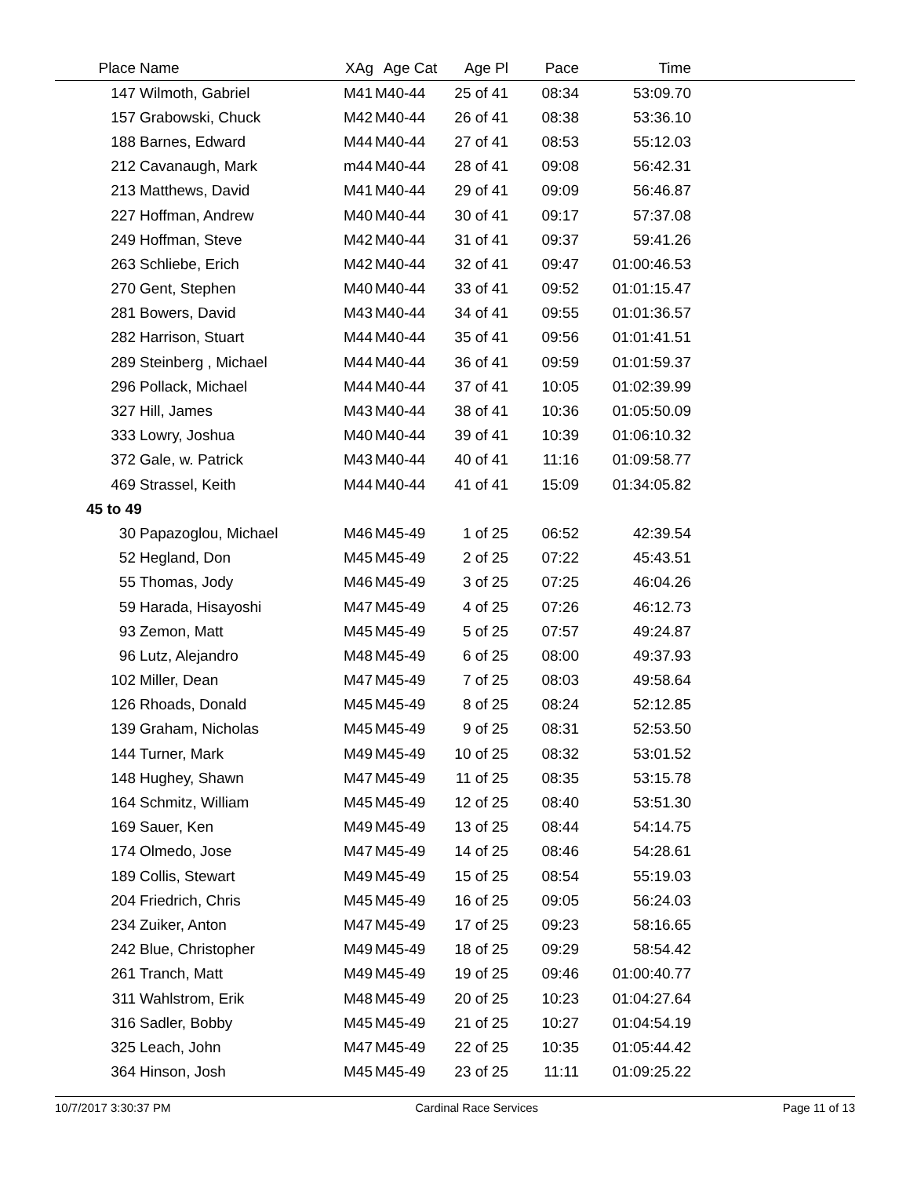| Place | Name | XAg | Age Cat | Age Pl | Pace | Time | |
| --- | --- | --- | --- | --- | --- | --- | --- |
| 147 | Wilmoth, Gabriel | M41 | M40-44 | 25 of 41 | 08:34 | 53:09.70 | |
| 157 | Grabowski, Chuck | M42 | M40-44 | 26 of 41 | 08:38 | 53:36.10 | |
| 188 | Barnes, Edward | M44 | M40-44 | 27 of 41 | 08:53 | 55:12.03 | |
| 212 | Cavanaugh, Mark | m44 | M40-44 | 28 of 41 | 09:08 | 56:42.31 | |
| 213 | Matthews, David | M41 | M40-44 | 29 of 41 | 09:09 | 56:46.87 | |
| 227 | Hoffman, Andrew | M40 | M40-44 | 30 of 41 | 09:17 | 57:37.08 | |
| 249 | Hoffman, Steve | M42 | M40-44 | 31 of 41 | 09:37 | 59:41.26 | |
| 263 | Schliebe, Erich | M42 | M40-44 | 32 of 41 | 09:47 | 01:00:46.53 | |
| 270 | Gent, Stephen | M40 | M40-44 | 33 of 41 | 09:52 | 01:01:15.47 | |
| 281 | Bowers, David | M43 | M40-44 | 34 of 41 | 09:55 | 01:01:36.57 | |
| 282 | Harrison, Stuart | M44 | M40-44 | 35 of 41 | 09:56 | 01:01:41.51 | |
| 289 | Steinberg , Michael | M44 | M40-44 | 36 of 41 | 09:59 | 01:01:59.37 | |
| 296 | Pollack, Michael | M44 | M40-44 | 37 of 41 | 10:05 | 01:02:39.99 | |
| 327 | Hill, James | M43 | M40-44 | 38 of 41 | 10:36 | 01:05:50.09 | |
| 333 | Lowry, Joshua | M40 | M40-44 | 39 of 41 | 10:39 | 01:06:10.32 | |
| 372 | Gale, w. Patrick | M43 | M40-44 | 40 of 41 | 11:16 | 01:09:58.77 | |
| 469 | Strassel, Keith | M44 | M40-44 | 41 of 41 | 15:09 | 01:34:05.82 | |
| 45 to 49 | | | | | | | |
| 30 | Papazoglou, Michael | M46 | M45-49 | 1 of 25 | 06:52 | 42:39.54 | |
| 52 | Hegland, Don | M45 | M45-49 | 2 of 25 | 07:22 | 45:43.51 | |
| 55 | Thomas, Jody | M46 | M45-49 | 3 of 25 | 07:25 | 46:04.26 | |
| 59 | Harada, Hisayoshi | M47 | M45-49 | 4 of 25 | 07:26 | 46:12.73 | |
| 93 | Zemon, Matt | M45 | M45-49 | 5 of 25 | 07:57 | 49:24.87 | |
| 96 | Lutz, Alejandro | M48 | M45-49 | 6 of 25 | 08:00 | 49:37.93 | |
| 102 | Miller, Dean | M47 | M45-49 | 7 of 25 | 08:03 | 49:58.64 | |
| 126 | Rhoads, Donald | M45 | M45-49 | 8 of 25 | 08:24 | 52:12.85 | |
| 139 | Graham, Nicholas | M45 | M45-49 | 9 of 25 | 08:31 | 52:53.50 | |
| 144 | Turner, Mark | M49 | M45-49 | 10 of 25 | 08:32 | 53:01.52 | |
| 148 | Hughey, Shawn | M47 | M45-49 | 11 of 25 | 08:35 | 53:15.78 | |
| 164 | Schmitz, William | M45 | M45-49 | 12 of 25 | 08:40 | 53:51.30 | |
| 169 | Sauer, Ken | M49 | M45-49 | 13 of 25 | 08:44 | 54:14.75 | |
| 174 | Olmedo, Jose | M47 | M45-49 | 14 of 25 | 08:46 | 54:28.61 | |
| 189 | Collis, Stewart | M49 | M45-49 | 15 of 25 | 08:54 | 55:19.03 | |
| 204 | Friedrich, Chris | M45 | M45-49 | 16 of 25 | 09:05 | 56:24.03 | |
| 234 | Zuiker, Anton | M47 | M45-49 | 17 of 25 | 09:23 | 58:16.65 | |
| 242 | Blue, Christopher | M49 | M45-49 | 18 of 25 | 09:29 | 58:54.42 | |
| 261 | Tranch, Matt | M49 | M45-49 | 19 of 25 | 09:46 | 01:00:40.77 | |
| 311 | Wahlstrom, Erik | M48 | M45-49 | 20 of 25 | 10:23 | 01:04:27.64 | |
| 316 | Sadler, Bobby | M45 | M45-49 | 21 of 25 | 10:27 | 01:04:54.19 | |
| 325 | Leach, John | M47 | M45-49 | 22 of 25 | 10:35 | 01:05:44.42 | |
| 364 | Hinson, Josh | M45 | M45-49 | 23 of 25 | 11:11 | 01:09:25.22 | |
10/7/2017 3:30:37 PM Cardinal Race Services Page 11 of 13